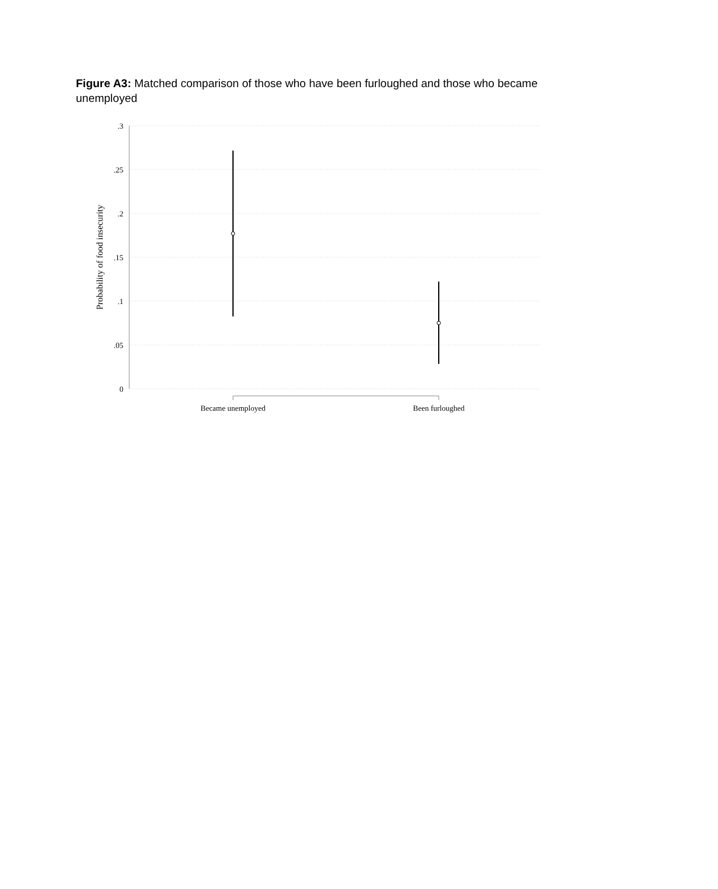Figure A3: Matched comparison of those who have been furloughed and those who became unemployed
.3
.25
.2
.15
.1
.05
0
Probability of food insecurity
Became unemployed
Been furloughed